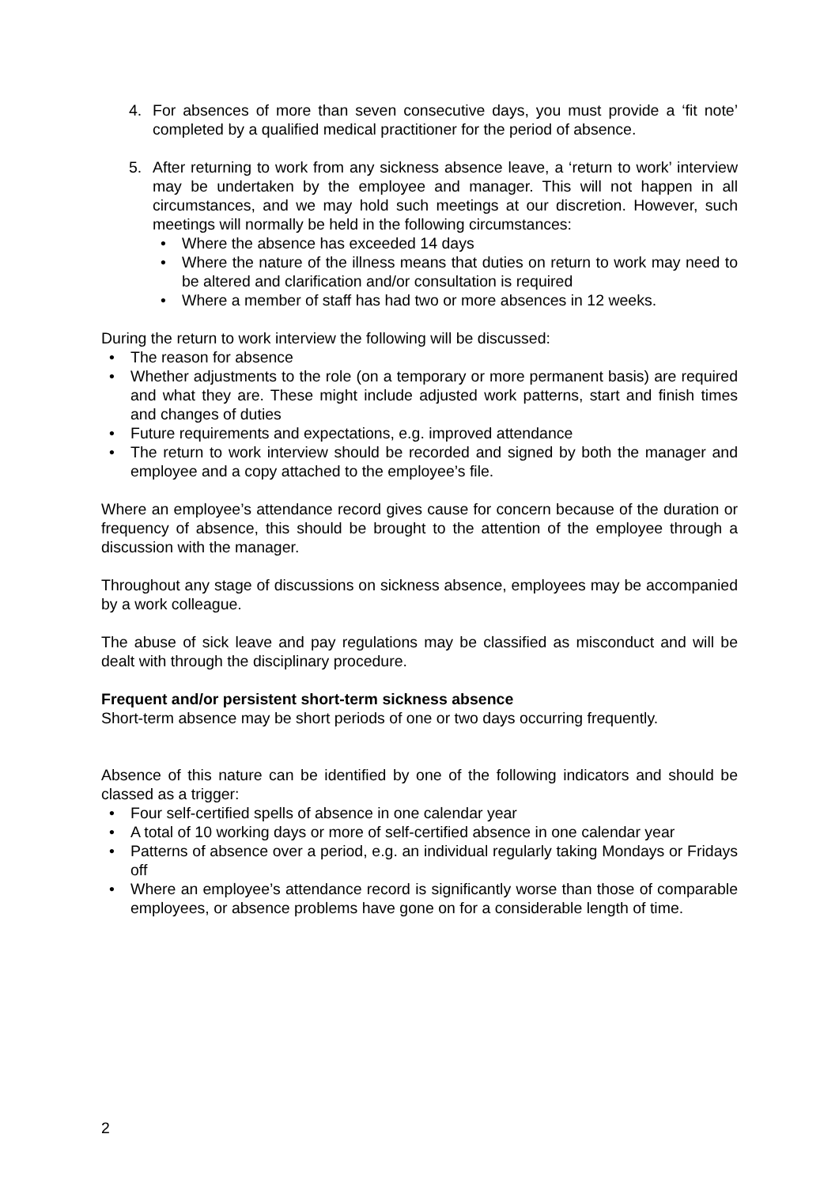4. For absences of more than seven consecutive days, you must provide a ‘fit note’ completed by a qualified medical practitioner for the period of absence.
5. After returning to work from any sickness absence leave, a ‘return to work’ interview may be undertaken by the employee and manager. This will not happen in all circumstances, and we may hold such meetings at our discretion. However, such meetings will normally be held in the following circumstances:
• Where the absence has exceeded 14 days
• Where the nature of the illness means that duties on return to work may need to be altered and clarification and/or consultation is required
• Where a member of staff has had two or more absences in 12 weeks.
During the return to work interview the following will be discussed:
• The reason for absence
• Whether adjustments to the role (on a temporary or more permanent basis) are required and what they are. These might include adjusted work patterns, start and finish times and changes of duties
• Future requirements and expectations, e.g. improved attendance
• The return to work interview should be recorded and signed by both the manager and employee and a copy attached to the employee’s file.
Where an employee’s attendance record gives cause for concern because of the duration or frequency of absence, this should be brought to the attention of the employee through a discussion with the manager.
Throughout any stage of discussions on sickness absence, employees may be accompanied by a work colleague.
The abuse of sick leave and pay regulations may be classified as misconduct and will be dealt with through the disciplinary procedure.
Frequent and/or persistent short-term sickness absence
Short-term absence may be short periods of one or two days occurring frequently.
Absence of this nature can be identified by one of the following indicators and should be classed as a trigger:
• Four self-certified spells of absence in one calendar year
• A total of 10 working days or more of self-certified absence in one calendar year
• Patterns of absence over a period, e.g. an individual regularly taking Mondays or Fridays off
• Where an employee’s attendance record is significantly worse than those of comparable employees, or absence problems have gone on for a considerable length of time.
2